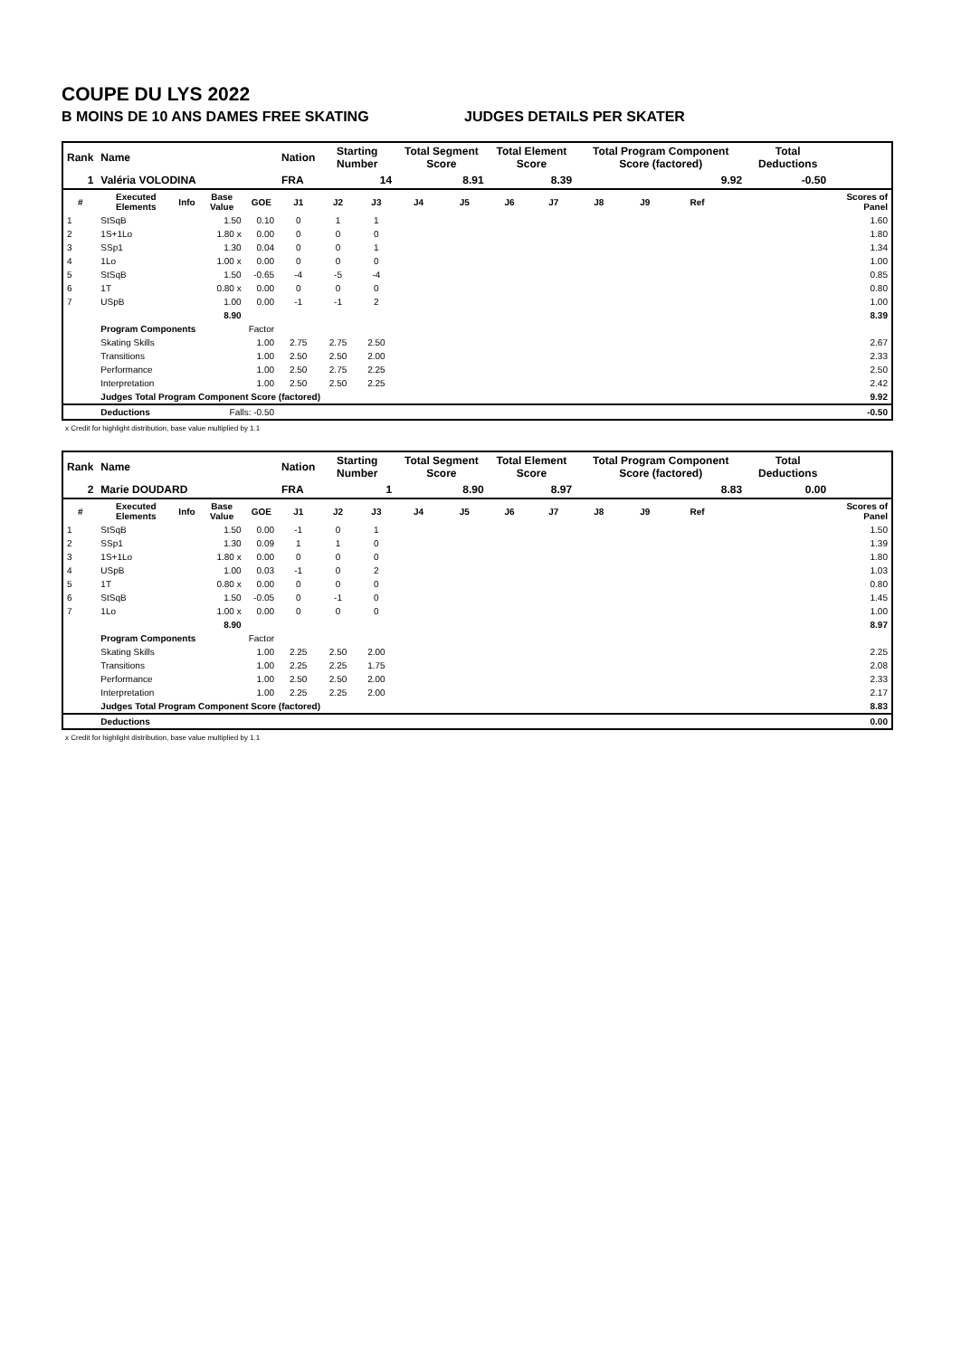COUPE DU LYS 2022
B MOINS DE 10 ANS DAMES FREE SKATING JUDGES DETAILS PER SKATER
| Rank | Name | | | | Nation | Starting Number | | Total Segment Score | | Total Element Score | | Total Program Component Score (factored) | | | | Total Deductions | |
| --- | --- | --- | --- | --- | --- | --- | --- | --- | --- | --- | --- | --- | --- | --- | --- | --- | --- |
| 1 | Valéria VOLODINA | | | | FRA | 14 | | 8.91 | | 8.39 | | 9.92 | | | | -0.50 | |
| # | Executed Elements | Info | Base Value | GOE | J1 | J2 | J3 | J4 | J5 | J6 | J7 | J8 | J9 | Ref | | | Scores of Panel |
| 1 | StSqB | | 1.50 | 0.10 | 0 | 1 | 1 | | | | | | | | | | 1.60 |
| 2 | 1S+1Lo | | 1.80 x | 0.00 | 0 | 0 | 0 | | | | | | | | | | 1.80 |
| 3 | SSp1 | | 1.30 | 0.04 | 0 | 0 | 1 | | | | | | | | | | 1.34 |
| 4 | 1Lo | | 1.00 x | 0.00 | 0 | 0 | 0 | | | | | | | | | | 1.00 |
| 5 | StSqB | | 1.50 | -0.65 | -4 | -5 | -4 | | | | | | | | | | 0.85 |
| 6 | 1T | | 0.80 x | 0.00 | 0 | 0 | 0 | | | | | | | | | | 0.80 |
| 7 | USpB | | 1.00 | 0.00 | -1 | -1 | 2 | | | | | | | | | | 1.00 |
| | | | 8.90 | | | | | | | | | | | | | | 8.39 |
| | Program Components | | | Factor | | | | | | | | | | | | | |
| | Skating Skills | | | 1.00 | 2.75 | 2.75 | 2.50 | | | | | | | | | | 2.67 |
| | Transitions | | | 1.00 | 2.50 | 2.50 | 2.00 | | | | | | | | | | 2.33 |
| | Performance | | | 1.00 | 2.50 | 2.75 | 2.25 | | | | | | | | | | 2.50 |
| | Interpretation | | | 1.00 | 2.50 | 2.50 | 2.25 | | | | | | | | | | 2.42 |
| | Judges Total Program Component Score (factored) | | | | | | | | | | | | | | | | 9.92 |
| | Deductions | Falls: -0.50 | | | | | | | | | | | | | | | -0.50 |
x Credit for highlight distribution, base value multiplied by 1.1
| Rank | Name | | | | Nation | Starting Number | | Total Segment Score | | Total Element Score | | Total Program Component Score (factored) | | | | Total Deductions | |
| --- | --- | --- | --- | --- | --- | --- | --- | --- | --- | --- | --- | --- | --- | --- | --- | --- | --- |
| 2 | Marie DOUDARD | | | | FRA | 1 | | 8.90 | | 8.97 | | 8.83 | | | | 0.00 | |
| # | Executed Elements | Info | Base Value | GOE | J1 | J2 | J3 | J4 | J5 | J6 | J7 | J8 | J9 | Ref | | | Scores of Panel |
| 1 | StSqB | | 1.50 | 0.00 | -1 | 0 | 1 | | | | | | | | | | 1.50 |
| 2 | SSp1 | | 1.30 | 0.09 | 1 | 1 | 0 | | | | | | | | | | 1.39 |
| 3 | 1S+1Lo | | 1.80 x | 0.00 | 0 | 0 | 0 | | | | | | | | | | 1.80 |
| 4 | USpB | | 1.00 | 0.03 | -1 | 0 | 2 | | | | | | | | | | 1.03 |
| 5 | 1T | | 0.80 x | 0.00 | 0 | 0 | 0 | | | | | | | | | | 0.80 |
| 6 | StSqB | | 1.50 | -0.05 | 0 | -1 | 0 | | | | | | | | | | 1.45 |
| 7 | 1Lo | | 1.00 x | 0.00 | 0 | 0 | 0 | | | | | | | | | | 1.00 |
| | | | 8.90 | | | | | | | | | | | | | | 8.97 |
| | Program Components | | | Factor | | | | | | | | | | | | | |
| | Skating Skills | | | 1.00 | 2.25 | 2.50 | 2.00 | | | | | | | | | | 2.25 |
| | Transitions | | | 1.00 | 2.25 | 2.25 | 1.75 | | | | | | | | | | 2.08 |
| | Performance | | | 1.00 | 2.50 | 2.50 | 2.00 | | | | | | | | | | 2.33 |
| | Interpretation | | | 1.00 | 2.25 | 2.25 | 2.00 | | | | | | | | | | 2.17 |
| | Judges Total Program Component Score (factored) | | | | | | | | | | | | | | | | 8.83 |
| | Deductions | | | | | | | | | | | | | | | | 0.00 |
x Credit for highlight distribution, base value multiplied by 1.1